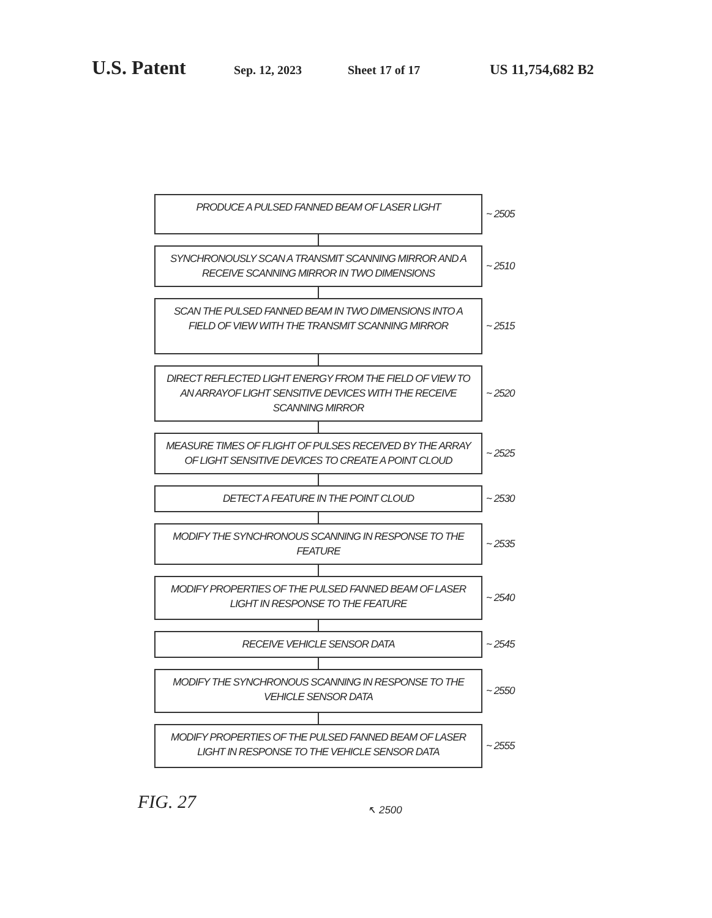U.S. Patent Sep. 12, 2023 Sheet 17 of 17 US 11,754,682 B2
PRODUCE A PULSED FANNED BEAM OF LASER LIGHT
~ 2505
SYNCHRONOUSLY SCAN A TRANSMIT SCANNING MIRROR AND A RECEIVE SCANNING MIRROR IN TWO DIMENSIONS
~ 2510
SCAN THE PULSED FANNED BEAM IN TWO DIMENSIONS INTO A FIELD OF VIEW WITH THE TRANSMIT SCANNING MIRROR
~ 2515
DIRECT REFLECTED LIGHT ENERGY FROM THE FIELD OF VIEW TO AN ARRAYOF LIGHT SENSITIVE DEVICES WITH THE RECEIVE SCANNING MIRROR
~ 2520
MEASURE TIMES OF FLIGHT OF PULSES RECEIVED BY THE ARRAY OF LIGHT SENSITIVE DEVICES TO CREATE A POINT CLOUD
~ 2525
DETECT A FEATURE IN THE POINT CLOUD
~ 2530
MODIFY THE SYNCHRONOUS SCANNING IN RESPONSE TO THE FEATURE
~ 2535
MODIFY PROPERTIES OF THE PULSED FANNED BEAM OF LASER LIGHT IN RESPONSE TO THE FEATURE
~ 2540
RECEIVE VEHICLE SENSOR DATA
~ 2545
MODIFY THE SYNCHRONOUS SCANNING IN RESPONSE TO THE VEHICLE SENSOR DATA
~ 2550
MODIFY PROPERTIES OF THE PULSED FANNED BEAM OF LASER LIGHT IN RESPONSE TO THE VEHICLE SENSOR DATA
~ 2555
FIG. 27 ↖ 2500